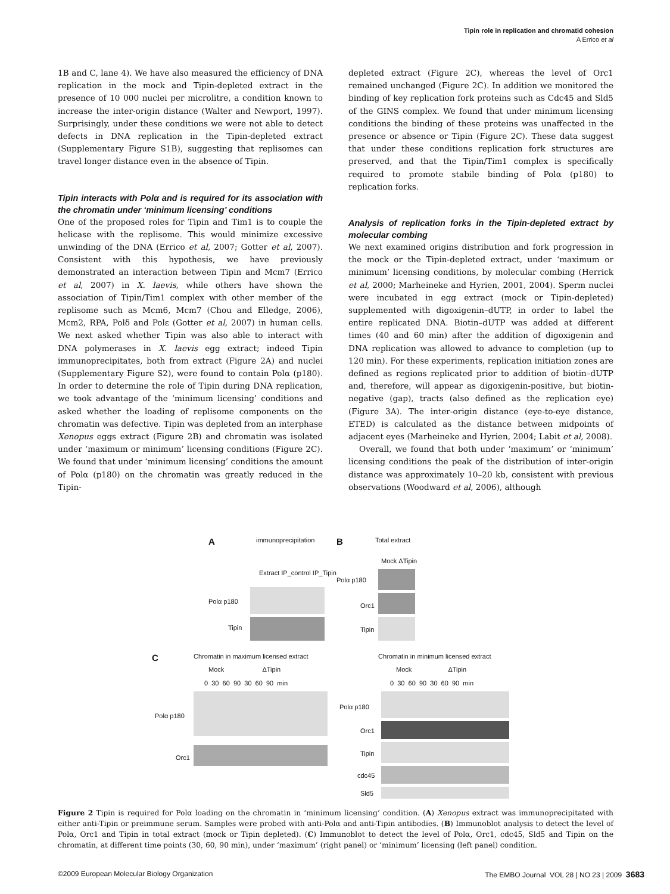Tipin role in replication and chromatid cohesion
A Errico et al
1B and C, lane 4). We have also measured the efficiency of DNA replication in the mock and Tipin-depleted extract in the presence of 10 000 nuclei per microlitre, a condition known to increase the inter-origin distance (Walter and Newport, 1997). Surprisingly, under these conditions we were not able to detect defects in DNA replication in the Tipin-depleted extract (Supplementary Figure S1B), suggesting that replisomes can travel longer distance even in the absence of Tipin.
Tipin interacts with Polα and is required for its association with the chromatin under ‘minimum licensing’ conditions
One of the proposed roles for Tipin and Tim1 is to couple the helicase with the replisome. This would minimize excessive unwinding of the DNA (Errico et al, 2007; Gotter et al, 2007). Consistent with this hypothesis, we have previously demonstrated an interaction between Tipin and Mcm7 (Errico et al, 2007) in X. laevis, while others have shown the association of Tipin/Tim1 complex with other member of the replisome such as Mcm6, Mcm7 (Chou and Elledge, 2006), Mcm2, RPA, Polδ and Polε (Gotter et al, 2007) in human cells. We next asked whether Tipin was also able to interact with DNA polymerases in X. laevis egg extract; indeed Tipin immunoprecipitates, both from extract (Figure 2A) and nuclei (Supplementary Figure S2), were found to contain Polα (p180). In order to determine the role of Tipin during DNA replication, we took advantage of the ‘minimum licensing’ conditions and asked whether the loading of replisome components on the chromatin was defective. Tipin was depleted from an interphase Xenopus eggs extract (Figure 2B) and chromatin was isolated under ‘maximum or minimum’ licensing conditions (Figure 2C). We found that under ‘minimum licensing’ conditions the amount of Polα (p180) on the chromatin was greatly reduced in the Tipin-
depleted extract (Figure 2C), whereas the level of Orc1 remained unchanged (Figure 2C). In addition we monitored the binding of key replication fork proteins such as Cdc45 and Sld5 of the GINS complex. We found that under minimum licensing conditions the binding of these proteins was unaffected in the presence or absence or Tipin (Figure 2C). These data suggest that under these conditions replication fork structures are preserved, and that the Tipin/Tim1 complex is specifically required to promote stabile binding of Polα (p180) to replication forks.
Analysis of replication forks in the Tipin-depleted extract by molecular combing
We next examined origins distribution and fork progression in the mock or the Tipin-depleted extract, under ‘maximum or minimum’ licensing conditions, by molecular combing (Herrick et al, 2000; Marheineke and Hyrien, 2001, 2004). Sperm nuclei were incubated in egg extract (mock or Tipin-depleted) supplemented with digoxigenin–dUTP, in order to label the entire replicated DNA. Biotin–dUTP was added at different times (40 and 60 min) after the addition of digoxigenin and DNA replication was allowed to advance to completion (up to 120 min). For these experiments, replication initiation zones are defined as regions replicated prior to addition of biotin–dUTP and, therefore, will appear as digoxigenin-positive, but biotin-negative (gap), tracts (also defined as the replication eye) (Figure 3A). The inter-origin distance (eye-to-eye distance, ETED) is calculated as the distance between midpoints of adjacent eyes (Marheineke and Hyrien, 2004; Labit et al, 2008).
Overall, we found that both under ‘maximum’ or ‘minimum’ licensing conditions the peak of the distribution of inter-origin distance was approximately 10–20 kb, consistent with previous observations (Woodward et al, 2006), although
A immunoprecipitation
Extract IP_control IP_Tipin
Polα p180
Tipin
B Total extract
Mock ΔTipin
Polα p180
Orc1
Tipin
C
Chromatin in maximum licensed extract
Mock ΔTipin
0 30 60 90 30 60 90 min
Polα p180
Orc1
Chromatin in minimum licensed extract
Mock ΔTipin
0 30 60 90 30 60 90 min
Polα p180
Orc1
Tipin
cdc45
Sld5
Figure 2 Tipin is required for Polα loading on the chromatin in ‘minimum licensing’ condition. (A) Xenopus extract was immunoprecipitated with either anti-Tipin or preimmune serum. Samples were probed with anti-Polα and anti-Tipin antibodies. (B) Immunoblot analysis to detect the level of Polα, Orc1 and Tipin in total extract (mock or Tipin depleted). (C) Immunoblot to detect the level of Polα, Orc1, cdc45, Sld5 and Tipin on the chromatin, at different time points (30, 60, 90 min), under ‘maximum’ (right panel) or ‘minimum’ licensing (left panel) condition.
©2009 European Molecular Biology Organization The EMBO Journal VOL 28 | NO 23 | 2009 3683